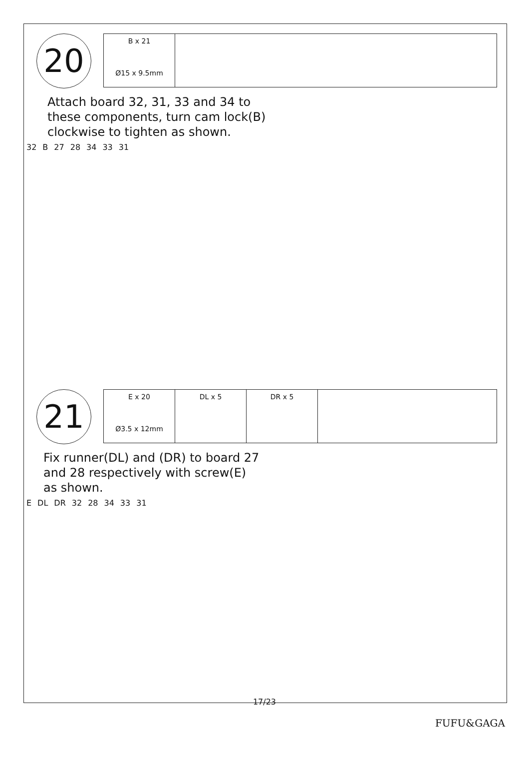20
| B x 21 Ø15 x 9.5mm | |
Attach board 32, 31, 33 and 34 to
these components, turn cam lock(B)
clockwise to tighten as shown.
32 B 27 28 34 33 31
21
| E x 20 Ø3.5 x 12mm | DL x 5 | DR x 5 | |
Fix runner(DL) and (DR) to board 27
and 28 respectively with screw(E)
as shown.
E DL DR 32 28 34 33 31
17/23
FUFU&GAGA